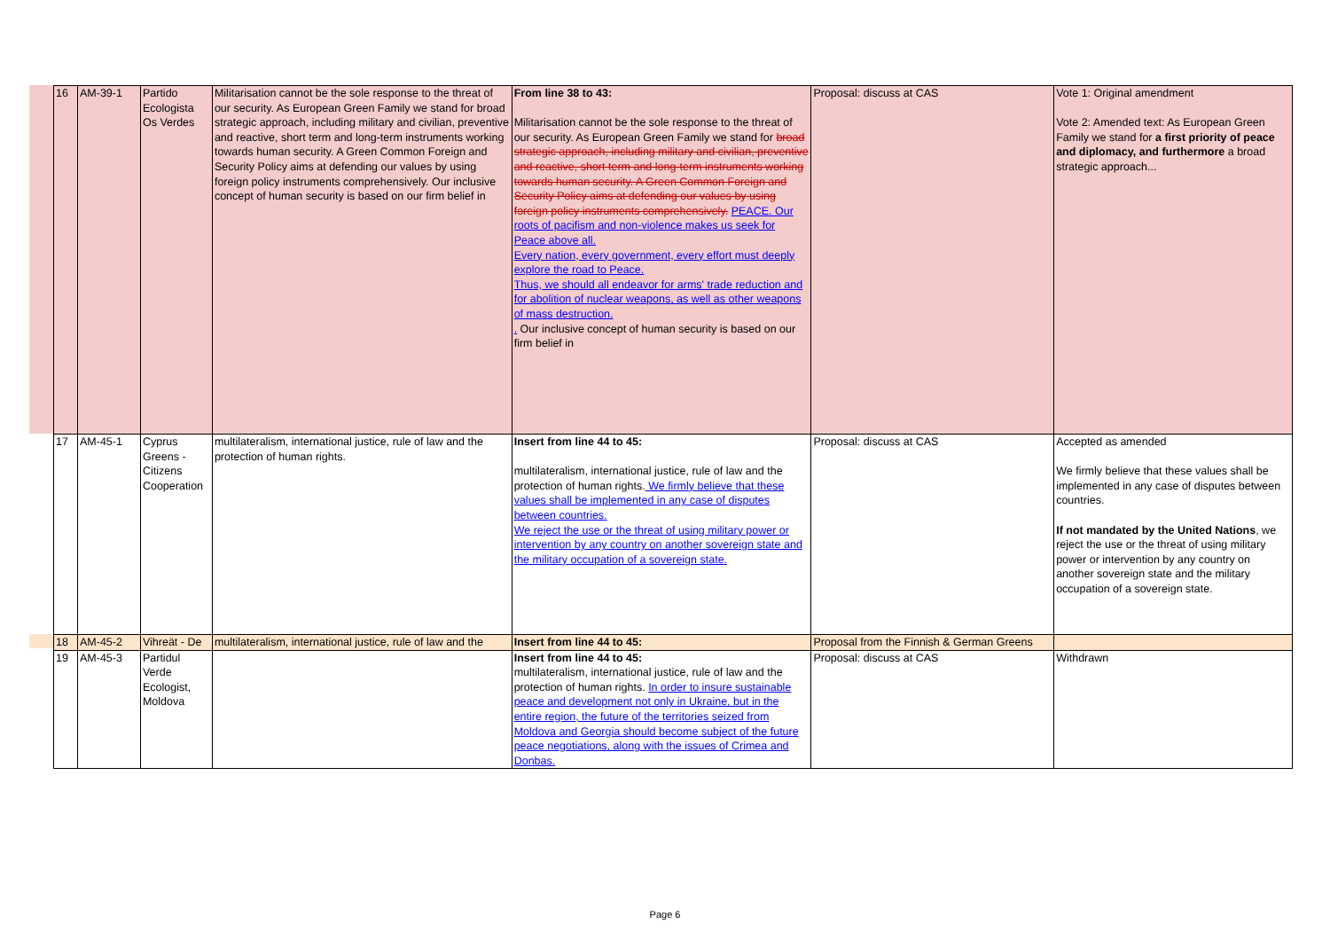| 16 | AM-39-1 | Partido Ecologista Os Verdes | Militarisation cannot be the sole response to the threat of our security. As European Green Family we stand for broad strategic approach, including military and civilian, preventive and reactive, short term and long-term instruments working towards human security. A Green Common Foreign and Security Policy aims at defending our values by using foreign policy instruments comprehensively. Our inclusive concept of human security is based on our firm belief in | From line 38 to 43: Militarisation cannot be the sole response to the threat of our security. As European Green Family we stand for broad strategic approach, including military and civilian, preventive and reactive, short term and long-term instruments working towards human security. A Green Common Foreign and Security Policy aims at defending our values by using foreign policy instruments comprehensively. PEACE. Our roots of pacifism and non-violence makes us seek for Peace above all. Every nation, every government, every effort must deeply explore the road to Peace. Thus, we should all endeavor for arms' trade reduction and for abolition of nuclear weapons, as well as other weapons of mass destruction. . Our inclusive concept of human security is based on our firm belief in | Proposal: discuss at CAS | Vote 1: Original amendment Vote 2: Amended text: As European Green Family we stand for a first priority of peace and diplomacy, and furthermore a broad strategic approach... |
| 17 | AM-45-1 | Cyprus Greens - Citizens Cooperation | multilateralism, international justice, rule of law and the protection of human rights. | Insert from line 44 to 45: multilateralism, international justice, rule of law and the protection of human rights. We firmly believe that these values shall be implemented in any case of disputes between countries. We reject the use or the threat of using military power or intervention by any country on another sovereign state and the military occupation of a sovereign state. | Proposal: discuss at CAS | Accepted as amended We firmly believe that these values shall be implemented in any case of disputes between countries. If not mandated by the United Nations , we reject the use or the threat of using military power or intervention by any country on another sovereign state and the military occupation of a sovereign state. |
| 18 | AM-45-2 | Vihreät - De | multilateralism, international justice, rule of law and the | Insert from line 44 to 45: | Proposal from the Finnish & German Greens | |
| 19 | AM-45-3 | Partidul Verde Ecologist, Moldova | | Insert from line 44 to 45: multilateralism, international justice, rule of law and the protection of human rights. In order to insure sustainable peace and development not only in Ukraine, but in the entire region, the future of the territories seized from Moldova and Georgia should become subject of the future peace negotiations, along with the issues of Crimea and Donbas. | Proposal: discuss at CAS | Withdrawn |
Page 6